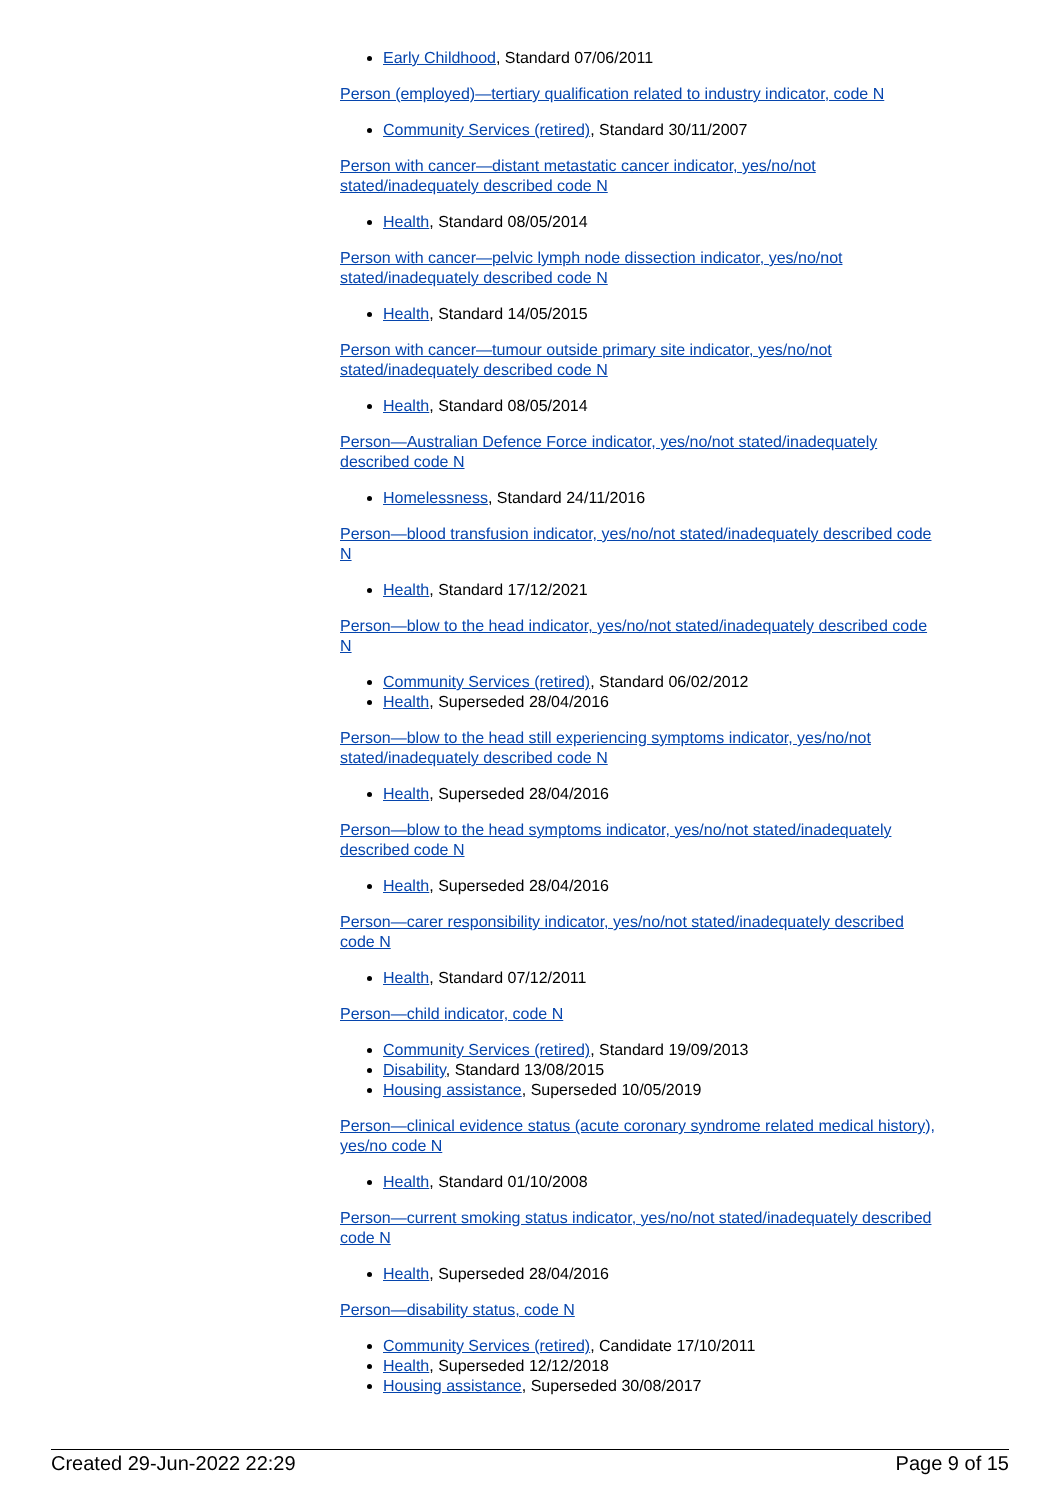Early Childhood, Standard 07/06/2011
Person (employed)—tertiary qualification related to industry indicator, code N
Community Services (retired), Standard 30/11/2007
Person with cancer—distant metastatic cancer indicator, yes/no/not stated/inadequately described code N
Health, Standard 08/05/2014
Person with cancer—pelvic lymph node dissection indicator, yes/no/not stated/inadequately described code N
Health, Standard 14/05/2015
Person with cancer—tumour outside primary site indicator, yes/no/not stated/inadequately described code N
Health, Standard 08/05/2014
Person—Australian Defence Force indicator, yes/no/not stated/inadequately described code N
Homelessness, Standard 24/11/2016
Person—blood transfusion indicator, yes/no/not stated/inadequately described code N
Health, Standard 17/12/2021
Person—blow to the head indicator, yes/no/not stated/inadequately described code N
Community Services (retired), Standard 06/02/2012
Health, Superseded 28/04/2016
Person—blow to the head still experiencing symptoms indicator, yes/no/not stated/inadequately described code N
Health, Superseded 28/04/2016
Person—blow to the head symptoms indicator, yes/no/not stated/inadequately described code N
Health, Superseded 28/04/2016
Person—carer responsibility indicator, yes/no/not stated/inadequately described code N
Health, Standard 07/12/2011
Person—child indicator, code N
Community Services (retired), Standard 19/09/2013
Disability, Standard 13/08/2015
Housing assistance, Superseded 10/05/2019
Person—clinical evidence status (acute coronary syndrome related medical history), yes/no code N
Health, Standard 01/10/2008
Person—current smoking status indicator, yes/no/not stated/inadequately described code N
Health, Superseded 28/04/2016
Person—disability status, code N
Community Services (retired), Candidate 17/10/2011
Health, Superseded 12/12/2018
Housing assistance, Superseded 30/08/2017
Created 29-Jun-2022 22:29 Page 9 of 15